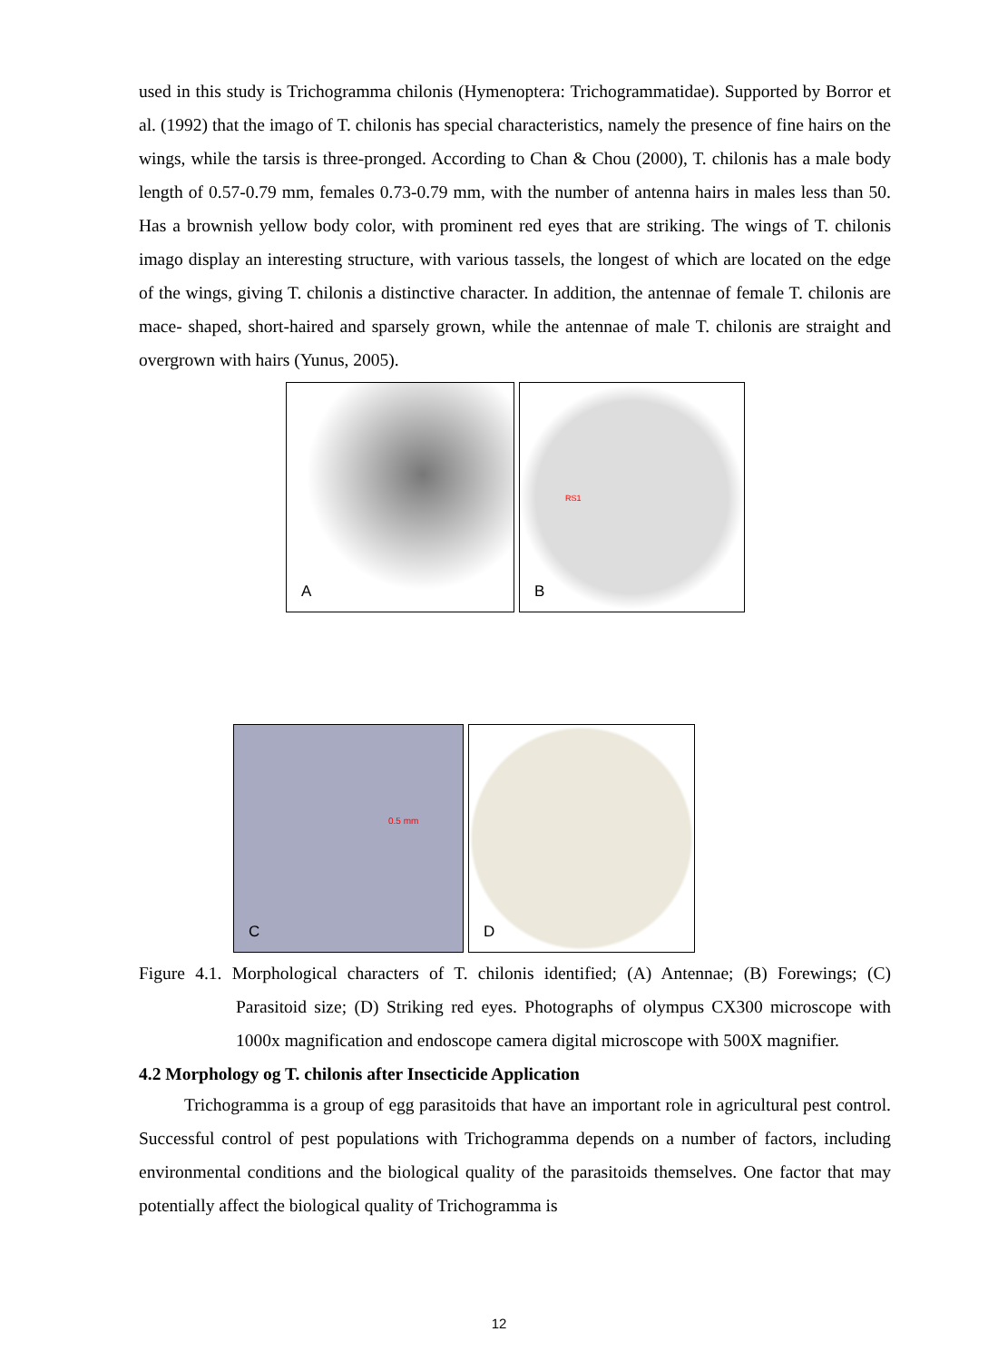used in this study is Trichogramma chilonis (Hymenoptera: Trichogrammatidae). Supported by Borror et al. (1992) that the imago of T. chilonis has special characteristics, namely the presence of fine hairs on the wings, while the tarsis is three-pronged. According to Chan & Chou (2000), T. chilonis has a male body length of 0.57-0.79 mm, females 0.73-0.79 mm, with the number of antenna hairs in males less than 50. Has a brownish yellow body color, with prominent red eyes that are striking. The wings of T. chilonis imago display an interesting structure, with various tassels, the longest of which are located on the edge of the wings, giving T. chilonis a distinctive character. In addition, the antennae of female T. chilonis are mace- shaped, short-haired and sparsely grown, while the antennae of male T. chilonis are straight and overgrown with hairs (Yunus, 2005).
A
RS1
B
0.5 mm
C
D
Figure 4.1. Morphological characters of T. chilonis identified; (A) Antennae; (B) Forewings; (C) Parasitoid size; (D) Striking red eyes. Photographs of olympus CX300 microscope with 1000x magnification and endoscope camera digital microscope with 500X magnifier.
4.2 Morphology og T. chilonis after Insecticide Application
Trichogramma is a group of egg parasitoids that have an important role in agricultural pest control. Successful control of pest populations with Trichogramma depends on a number of factors, including environmental conditions and the biological quality of the parasitoids themselves. One factor that may potentially affect the biological quality of Trichogramma is
12